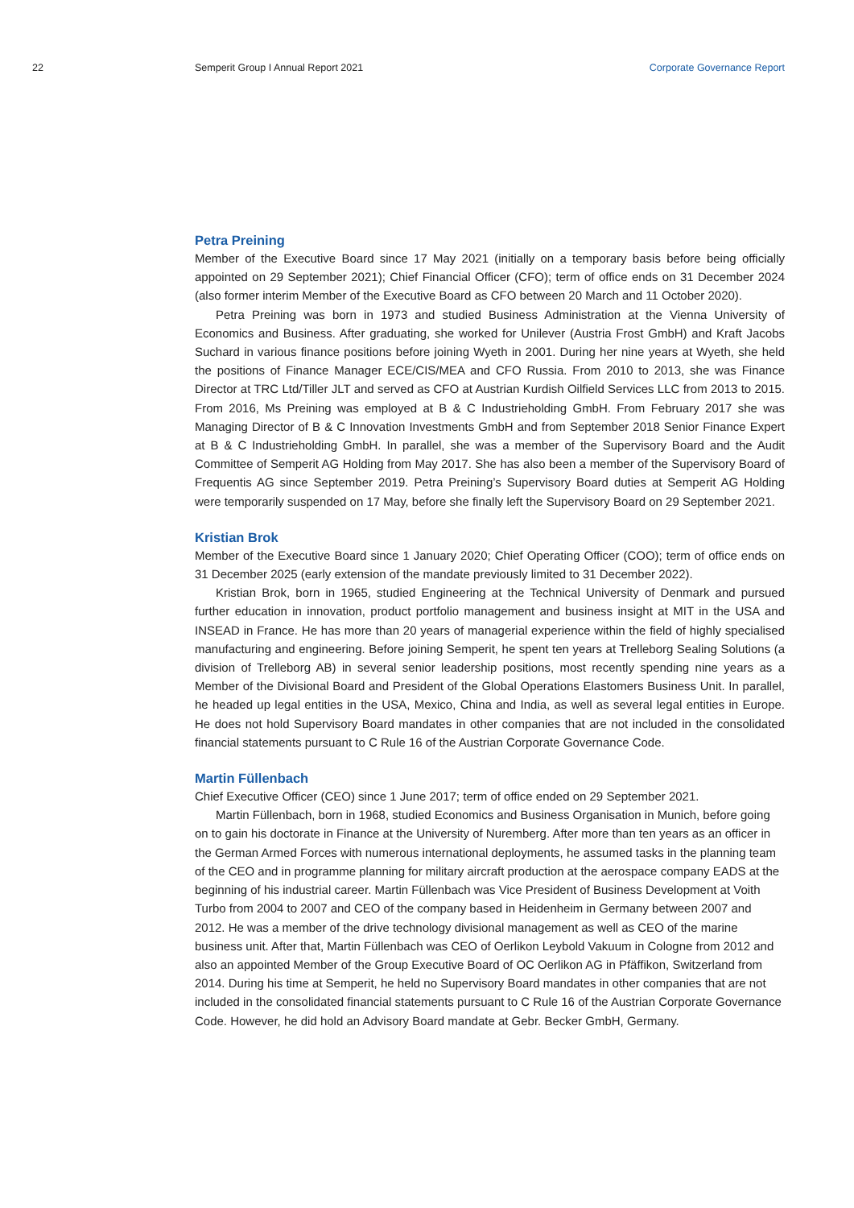22 Semperit Group I Annual Report 2021
Corporate Governance Report
Petra Preining
Member of the Executive Board since 17 May 2021 (initially on a temporary basis before being officially appointed on 29 September 2021); Chief Financial Officer (CFO); term of office ends on 31 December 2024 (also former interim Member of the Executive Board as CFO between 20 March and 11 October 2020).
Petra Preining was born in 1973 and studied Business Administration at the Vienna University of Economics and Business. After graduating, she worked for Unilever (Austria Frost GmbH) and Kraft Jacobs Suchard in various finance positions before joining Wyeth in 2001. During her nine years at Wyeth, she held the positions of Finance Manager ECE/CIS/MEA and CFO Russia. From 2010 to 2013, she was Finance Director at TRC Ltd/Tiller JLT and served as CFO at Austrian Kurdish Oilfield Services LLC from 2013 to 2015. From 2016, Ms Preining was employed at B & C Industrieholding GmbH. From February 2017 she was Managing Director of B & C Innovation Investments GmbH and from September 2018 Senior Finance Expert at B & C Industrieholding GmbH. In parallel, she was a member of the Supervisory Board and the Audit Committee of Semperit AG Holding from May 2017. She has also been a member of the Supervisory Board of Frequentis AG since September 2019. Petra Preining’s Supervisory Board duties at Semperit AG Holding were temporarily suspended on 17 May, before she finally left the Supervisory Board on 29 September 2021.
Kristian Brok
Member of the Executive Board since 1 January 2020; Chief Operating Officer (COO); term of office ends on 31 December 2025 (early extension of the mandate previously limited to 31 December 2022).
Kristian Brok, born in 1965, studied Engineering at the Technical University of Denmark and pursued further education in innovation, product portfolio management and business insight at MIT in the USA and INSEAD in France. He has more than 20 years of managerial experience within the field of highly specialised manufacturing and engineering. Before joining Semperit, he spent ten years at Trelleborg Sealing Solutions (a division of Trelleborg AB) in several senior leadership positions, most recently spending nine years as a Member of the Divisional Board and President of the Global Operations Elastomers Business Unit. In parallel, he headed up legal entities in the USA, Mexico, China and India, as well as several legal entities in Europe. He does not hold Supervisory Board mandates in other companies that are not included in the consolidated financial statements pursuant to C Rule 16 of the Austrian Corporate Governance Code.
Martin Füllenbach
Chief Executive Officer (CEO) since 1 June 2017; term of office ended on 29 September 2021.
Martin Füllenbach, born in 1968, studied Economics and Business Organisation in Munich, before going on to gain his doctorate in Finance at the University of Nuremberg. After more than ten years as an officer in the German Armed Forces with numerous international deployments, he assumed tasks in the planning team of the CEO and in programme planning for military aircraft production at the aerospace company EADS at the beginning of his industrial career. Martin Füllenbach was Vice President of Business Development at Voith Turbo from 2004 to 2007 and CEO of the company based in Heidenheim in Germany between 2007 and 2012. He was a member of the drive technology divisional management as well as CEO of the marine business unit. After that, Martin Füllenbach was CEO of Oerlikon Leybold Vakuum in Cologne from 2012 and also an appointed Member of the Group Executive Board of OC Oerlikon AG in Pfäffikon, Switzerland from 2014. During his time at Semperit, he held no Supervisory Board mandates in other companies that are not included in the consolidated financial statements pursuant to C Rule 16 of the Austrian Corporate Governance Code. However, he did hold an Advisory Board mandate at Gebr. Becker GmbH, Germany.